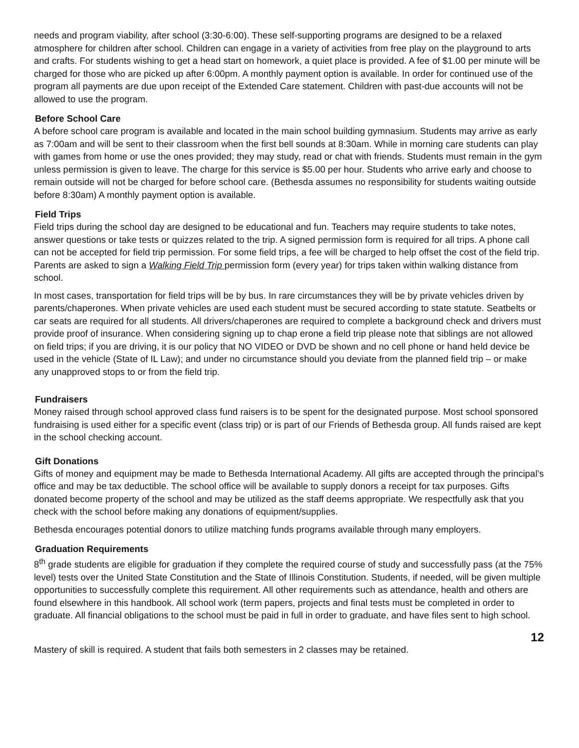needs and program viability, after school (3:30-6:00). These self-supporting programs are designed to be a relaxed atmosphere for children after school. Children can engage in a variety of activities from free play on the playground to arts and crafts. For students wishing to get a head start on homework, a quiet place is provided. A fee of $1.00 per minute will be charged for those who are picked up after 6:00pm. A monthly payment option is available. In order for continued use of the program all payments are due upon receipt of the Extended Care statement. Children with past-due accounts will not be allowed to use the program.
Before School Care
A before school care program is available and located in the main school building gymnasium. Students may arrive as early as 7:00am and will be sent to their classroom when the first bell sounds at 8:30am. While in morning care students can play with games from home or use the ones provided; they may study, read or chat with friends. Students must remain in the gym unless permission is given to leave. The charge for this service is $5.00 per hour. Students who arrive early and choose to remain outside will not be charged for before school care. (Bethesda assumes no responsibility for students waiting outside before 8:30am) A monthly payment option is available.
Field Trips
Field trips during the school day are designed to be educational and fun. Teachers may require students to take notes, answer questions or take tests or quizzes related to the trip. A signed permission form is required for all trips. A phone call can not be accepted for field trip permission. For some field trips, a fee will be charged to help offset the cost of the field trip. Parents are asked to sign a Walking Field Trip permission form (every year) for trips taken within walking distance from school.
In most cases, transportation for field trips will be by bus. In rare circumstances they will be by private vehicles driven by parents/chaperones. When private vehicles are used each student must be secured according to state statute. Seatbelts or car seats are required for all students. All drivers/chaperones are required to complete a background check and drivers must provide proof of insurance. When considering signing up to chap erone a field trip please note that siblings are not allowed on field trips; if you are driving, it is our policy that NO VIDEO or DVD be shown and no cell phone or hand held device be used in the vehicle (State of IL Law); and under no circumstance should you deviate from the planned field trip – or make any unapproved stops to or from the field trip.
Fundraisers
Money raised through school approved class fund raisers is to be spent for the designated purpose. Most school sponsored fundraising is used either for a specific event (class trip) or is part of our Friends of Bethesda group. All funds raised are kept in the school checking account.
Gift Donations
Gifts of money and equipment may be made to Bethesda International Academy. All gifts are accepted through the principal’s office and may be tax deductible. The school office will be available to supply donors a receipt for tax purposes. Gifts donated become property of the school and may be utilized as the staff deems appropriate. We respectfully ask that you check with the school before making any donations of equipment/supplies.
Bethesda encourages potential donors to utilize matching funds programs available through many employers.
Graduation Requirements
8<sup>th</sup> grade students are eligible for graduation if they complete the required course of study and successfully pass (at the 75% level) tests over the United State Constitution and the State of Illinois Constitution. Students, if needed, will be given multiple opportunities to successfully complete this requirement. All other requirements such as attendance, health and others are found elsewhere in this handbook. All school work (term papers, projects and final tests must be completed in order to graduate. All financial obligations to the school must be paid in full in order to graduate, and have files sent to high school.
12
Mastery of skill is required. A student that fails both semesters in 2 classes may be retained.